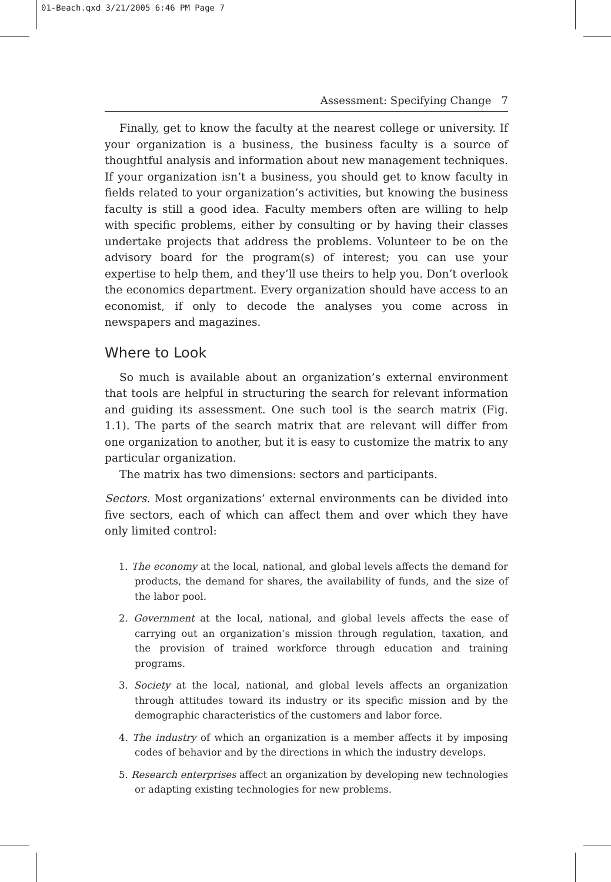01-Beach.qxd 3/21/2005 6:46 PM Page 7
Assessment: Specifying Change 7
Finally, get to know the faculty at the nearest college or university. If your organization is a business, the business faculty is a source of thoughtful analysis and information about new management techniques. If your organization isn’t a business, you should get to know faculty in fields related to your organization’s activities, but knowing the business faculty is still a good idea. Faculty members often are willing to help with specific problems, either by consulting or by having their classes undertake projects that address the problems. Volunteer to be on the advisory board for the program(s) of interest; you can use your expertise to help them, and they’ll use theirs to help you. Don’t overlook the economics department. Every organization should have access to an economist, if only to decode the analyses you come across in newspapers and magazines.
Where to Look
So much is available about an organization’s external environment that tools are helpful in structuring the search for relevant information and guiding its assessment. One such tool is the search matrix (Fig. 1.1). The parts of the search matrix that are relevant will differ from one organization to another, but it is easy to customize the matrix to any particular organization.
The matrix has two dimensions: sectors and participants.
Sectors. Most organizations’ external environments can be divided into five sectors, each of which can affect them and over which they have only limited control:
1. The economy at the local, national, and global levels affects the demand for products, the demand for shares, the availability of funds, and the size of the labor pool.
2. Government at the local, national, and global levels affects the ease of carrying out an organization’s mission through regulation, taxation, and the provision of trained workforce through education and training programs.
3. Society at the local, national, and global levels affects an organization through attitudes toward its industry or its specific mission and by the demographic characteristics of the customers and labor force.
4. The industry of which an organization is a member affects it by imposing codes of behavior and by the directions in which the industry develops.
5. Research enterprises affect an organization by developing new technologies or adapting existing technologies for new problems.